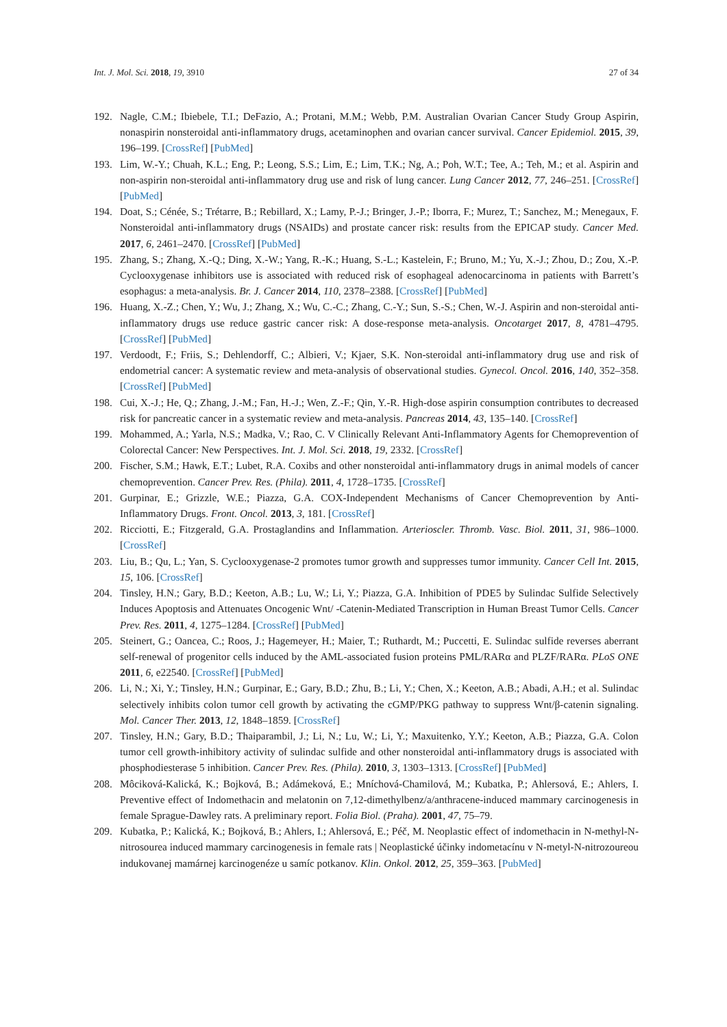Int. J. Mol. Sci. 2018, 19, 3910 27 of 34
192. Nagle, C.M.; Ibiebele, T.I.; DeFazio, A.; Protani, M.M.; Webb, P.M. Australian Ovarian Cancer Study Group Aspirin, nonaspirin nonsteroidal anti-inflammatory drugs, acetaminophen and ovarian cancer survival. Cancer Epidemiol. 2015, 39, 196–199. [CrossRef] [PubMed]
193. Lim, W.-Y.; Chuah, K.L.; Eng, P.; Leong, S.S.; Lim, E.; Lim, T.K.; Ng, A.; Poh, W.T.; Tee, A.; Teh, M.; et al. Aspirin and non-aspirin non-steroidal anti-inflammatory drug use and risk of lung cancer. Lung Cancer 2012, 77, 246–251. [CrossRef] [PubMed]
194. Doat, S.; Cénée, S.; Trétarre, B.; Rebillard, X.; Lamy, P.-J.; Bringer, J.-P.; Iborra, F.; Murez, T.; Sanchez, M.; Menegaux, F. Nonsteroidal anti-inflammatory drugs (NSAIDs) and prostate cancer risk: results from the EPICAP study. Cancer Med. 2017, 6, 2461–2470. [CrossRef] [PubMed]
195. Zhang, S.; Zhang, X.-Q.; Ding, X.-W.; Yang, R.-K.; Huang, S.-L.; Kastelein, F.; Bruno, M.; Yu, X.-J.; Zhou, D.; Zou, X.-P. Cyclooxygenase inhibitors use is associated with reduced risk of esophageal adenocarcinoma in patients with Barrett’s esophagus: a meta-analysis. Br. J. Cancer 2014, 110, 2378–2388. [CrossRef] [PubMed]
196. Huang, X.-Z.; Chen, Y.; Wu, J.; Zhang, X.; Wu, C.-C.; Zhang, C.-Y.; Sun, S.-S.; Chen, W.-J. Aspirin and non-steroidal anti-inflammatory drugs use reduce gastric cancer risk: A dose-response meta-analysis. Oncotarget 2017, 8, 4781–4795. [CrossRef] [PubMed]
197. Verdoodt, F.; Friis, S.; Dehlendorff, C.; Albieri, V.; Kjaer, S.K. Non-steroidal anti-inflammatory drug use and risk of endometrial cancer: A systematic review and meta-analysis of observational studies. Gynecol. Oncol. 2016, 140, 352–358. [CrossRef] [PubMed]
198. Cui, X.-J.; He, Q.; Zhang, J.-M.; Fan, H.-J.; Wen, Z.-F.; Qin, Y.-R. High-dose aspirin consumption contributes to decreased risk for pancreatic cancer in a systematic review and meta-analysis. Pancreas 2014, 43, 135–140. [CrossRef]
199. Mohammed, A.; Yarla, N.S.; Madka, V.; Rao, C. V Clinically Relevant Anti-Inflammatory Agents for Chemoprevention of Colorectal Cancer: New Perspectives. Int. J. Mol. Sci. 2018, 19, 2332. [CrossRef]
200. Fischer, S.M.; Hawk, E.T.; Lubet, R.A. Coxibs and other nonsteroidal anti-inflammatory drugs in animal models of cancer chemoprevention. Cancer Prev. Res. (Phila). 2011, 4, 1728–1735. [CrossRef]
201. Gurpinar, E.; Grizzle, W.E.; Piazza, G.A. COX-Independent Mechanisms of Cancer Chemoprevention by Anti-Inflammatory Drugs. Front. Oncol. 2013, 3, 181. [CrossRef]
202. Ricciotti, E.; Fitzgerald, G.A. Prostaglandins and Inflammation. Arterioscler. Thromb. Vasc. Biol. 2011, 31, 986–1000. [CrossRef]
203. Liu, B.; Qu, L.; Yan, S. Cyclooxygenase-2 promotes tumor growth and suppresses tumor immunity. Cancer Cell Int. 2015, 15, 106. [CrossRef]
204. Tinsley, H.N.; Gary, B.D.; Keeton, A.B.; Lu, W.; Li, Y.; Piazza, G.A. Inhibition of PDE5 by Sulindac Sulfide Selectively Induces Apoptosis and Attenuates Oncogenic Wnt/ -Catenin-Mediated Transcription in Human Breast Tumor Cells. Cancer Prev. Res. 2011, 4, 1275–1284. [CrossRef] [PubMed]
205. Steinert, G.; Oancea, C.; Roos, J.; Hagemeyer, H.; Maier, T.; Ruthardt, M.; Puccetti, E. Sulindac sulfide reverses aberrant self-renewal of progenitor cells induced by the AML-associated fusion proteins PML/RARα and PLZF/RARα. PLoS ONE 2011, 6, e22540. [CrossRef] [PubMed]
206. Li, N.; Xi, Y.; Tinsley, H.N.; Gurpinar, E.; Gary, B.D.; Zhu, B.; Li, Y.; Chen, X.; Keeton, A.B.; Abadi, A.H.; et al. Sulindac selectively inhibits colon tumor cell growth by activating the cGMP/PKG pathway to suppress Wnt/β-catenin signaling. Mol. Cancer Ther. 2013, 12, 1848–1859. [CrossRef]
207. Tinsley, H.N.; Gary, B.D.; Thaiparambil, J.; Li, N.; Lu, W.; Li, Y.; Maxuitenko, Y.Y.; Keeton, A.B.; Piazza, G.A. Colon tumor cell growth-inhibitory activity of sulindac sulfide and other nonsteroidal anti-inflammatory drugs is associated with phosphodiesterase 5 inhibition. Cancer Prev. Res. (Phila). 2010, 3, 1303–1313. [CrossRef] [PubMed]
208. Môciková-Kalická, K.; Bojková, B.; Adámeková, E.; Mníchová-Chamilová, M.; Kubatka, P.; Ahlersová, E.; Ahlers, I. Preventive effect of Indomethacin and melatonin on 7,12-dimethylbenz/a/anthracene-induced mammary carcinogenesis in female Sprague-Dawley rats. A preliminary report. Folia Biol. (Praha). 2001, 47, 75–79.
209. Kubatka, P.; Kalická, K.; Bojková, B.; Ahlers, I.; Ahlersová, E.; Péč, M. Neoplastic effect of indomethacin in N-methyl-N-nitrosourea induced mammary carcinogenesis in female rats | Neoplastické účinky indometacínu v N-metyl-N-nitrozoureou indukovanej mamárnej karcinogenéze u samíc potkanov. Klin. Onkol. 2012, 25, 359–363. [PubMed]